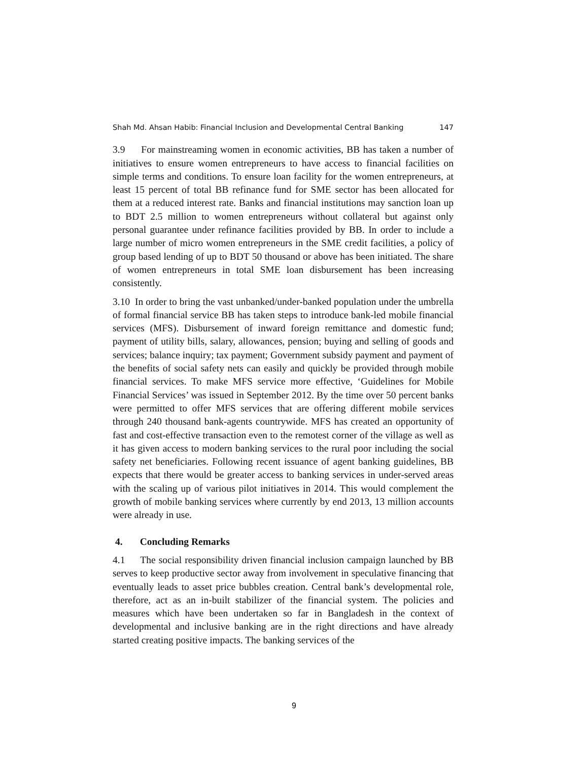Shah Md. Ahsan Habib: Financial Inclusion and Developmental Central Banking 147
3.9 For mainstreaming women in economic activities, BB has taken a number of initiatives to ensure women entrepreneurs to have access to financial facilities on simple terms and conditions. To ensure loan facility for the women entrepreneurs, at least 15 percent of total BB refinance fund for SME sector has been allocated for them at a reduced interest rate. Banks and financial institutions may sanction loan up to BDT 2.5 million to women entrepreneurs without collateral but against only personal guarantee under refinance facilities provided by BB. In order to include a large number of micro women entrepreneurs in the SME credit facilities, a policy of group based lending of up to BDT 50 thousand or above has been initiated. The share of women entrepreneurs in total SME loan disbursement has been increasing consistently.
3.10 In order to bring the vast unbanked/under-banked population under the umbrella of formal financial service BB has taken steps to introduce bank-led mobile financial services (MFS). Disbursement of inward foreign remittance and domestic fund; payment of utility bills, salary, allowances, pension; buying and selling of goods and services; balance inquiry; tax payment; Government subsidy payment and payment of the benefits of social safety nets can easily and quickly be provided through mobile financial services. To make MFS service more effective, ‘Guidelines for Mobile Financial Services’ was issued in September 2012. By the time over 50 percent banks were permitted to offer MFS services that are offering different mobile services through 240 thousand bank-agents countrywide. MFS has created an opportunity of fast and cost-effective transaction even to the remotest corner of the village as well as it has given access to modern banking services to the rural poor including the social safety net beneficiaries. Following recent issuance of agent banking guidelines, BB expects that there would be greater access to banking services in under-served areas with the scaling up of various pilot initiatives in 2014. This would complement the growth of mobile banking services where currently by end 2013, 13 million accounts were already in use.
4. Concluding Remarks
4.1 The social responsibility driven financial inclusion campaign launched by BB serves to keep productive sector away from involvement in speculative financing that eventually leads to asset price bubbles creation. Central bank’s developmental role, therefore, act as an in-built stabilizer of the financial system. The policies and measures which have been undertaken so far in Bangladesh in the context of developmental and inclusive banking are in the right directions and have already started creating positive impacts. The banking services of the
9